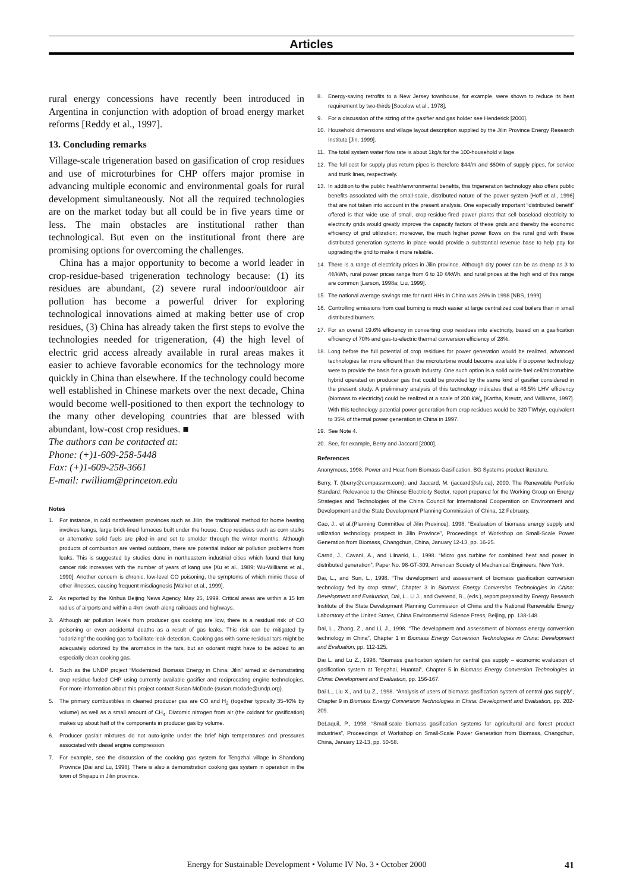Articles
rural energy concessions have recently been introduced in Argentina in conjunction with adoption of broad energy market reforms [Reddy et al., 1997].
13. Concluding remarks
Village-scale trigeneration based on gasification of crop residues and use of microturbines for CHP offers major promise in advancing multiple economic and environmental goals for rural development simultaneously. Not all the required technologies are on the market today but all could be in five years time or less. The main obstacles are institutional rather than technological. But even on the institutional front there are promising options for overcoming the challenges.
China has a major opportunity to become a world leader in crop-residue-based trigeneration technology because: (1) its residues are abundant, (2) severe rural indoor/outdoor air pollution has become a powerful driver for exploring technological innovations aimed at making better use of crop residues, (3) China has already taken the first steps to evolve the technologies needed for trigeneration, (4) the high level of electric grid access already available in rural areas makes it easier to achieve favorable economics for the technology more quickly in China than elsewhere. If the technology could become well established in Chinese markets over the next decade, China would become well-positioned to then export the technology to the many other developing countries that are blessed with abundant, low-cost crop residues. ■
The authors can be contacted at:
Phone: (+)1-609-258-5448
Fax: (+)1-609-258-3661
E-mail: rwilliam@princeton.edu
Notes
1. For instance, in cold northeastern provinces such as Jilin, the traditional method for home heating involves kangs, large brick-lined furnaces built under the house. Crop residues such as corn stalks or alternative solid fuels are piled in and set to smolder through the winter months. Although products of combustion are vented outdoors, there are potential indoor air pollution problems from leaks. This is suggested by studies done in northeastern industrial cities which found that lung cancer risk increases with the number of years of kang use [Xu et al., 1989; Wu-Williams et al., 1990]. Another concern is chronic, low-level CO poisoning, the symptoms of which mimic those of other illnesses, causing frequent misdiagnosis [Walker et al., 1999].
2. As reported by the Xinhua Beijing News Agency, May 25, 1999. Critical areas are within a 15 km radius of airports and within a 4km swath along railroads and highways.
3. Although air pollution levels from producer gas cooking are low, there is a residual risk of CO poisoning or even accidental deaths as a result of gas leaks. This risk can be mitigated by “odorizing” the cooking gas to facilitate leak detection. Cooking gas with some residual tars might be adequately odorized by the aromatics in the tars, but an odorant might have to be added to an especially clean cooking gas.
4. Such as the UNDP project “Modernized Biomass Energy in China: Jilin” aimed at demonstrating crop residue-fueled CHP using currently available gasifier and reciprocating engine technologies. For more information about this project contact Susan McDade (susan.mcdade@undp.org).
5. The primary combustibles in cleaned producer gas are CO and H<sub>2</sub> (together typically 35-40% by volume) as well as a small amount of CH<sub>4</sub>. Diatomic nitrogen from air (the oxidant for gasification) makes up about half of the components in producer gas by volume.
6. Producer gas/air mixtures do not auto-ignite under the brief high temperatures and pressures associated with diesel engine compression.
7. For example, see the discussion of the cooking gas system for Tengzhai village in Shandong Province [Dai and Lu, 1998]. There is also a demonstration cooking gas system in operation in the town of Shijiapu in Jilin province.
8. Energy-saving retrofits to a New Jersey townhouse, for example, were shown to reduce its heat requirement by two-thirds [Socolow et al., 1978].
9. For a discussion of the sizing of the gasifier and gas holder see Henderick [2000].
10. Household dimensions and village layout description supplied by the Jilin Province Energy Research Institute [Jin, 1999].
11. The total system water flow rate is about 1kg/s for the 100-household village.
12. The full cost for supply plus return pipes is therefore $44/m and $60/m of supply pipes, for service and trunk lines, respectively.
13. In addition to the public health/environmental benefits, this trigeneration technology also offers public benefits associated with the small-scale, distributed nature of the power system [Hoff et al., 1996] that are not taken into account in the present analysis. One especially important “distributed benefit” offered is that wide use of small, crop-residue-fired power plants that sell baseload electricity to electricity grids would greatly improve the capacity factors of these grids and thereby the economic efficiency of grid utilization; moreover, the much higher power flows on the rural grid with these distributed generation systems in place would provide a substantial revenue base to help pay for upgrading the grid to make it more reliable.
14. There is a range of electricity prices in Jilin province. Although city power can be as cheap as 3 to 4¢/kWh, rural power prices range from 6 to 10 ¢/kWh, and rural prices at the high end of this range are common [Larson, 1998a; Liu, 1999].
15. The national average savings rate for rural HHs in China was 26% in 1998 [NBS, 1999].
16. Controlling emissions from coal burning is much easier at large centralized coal boilers than in small distributed burners.
17. For an overall 19.6% efficiency in converting crop residues into electricity, based on a gasification efficiency of 70% and gas-to-electric thermal conversion efficiency of 28%.
18. Long before the full potential of crop residues for power generation would be realized, advanced technologies far more efficient than the microturbine would become available if biopower technology were to provide the basis for a growth industry. One such option is a solid oxide fuel cell/microturbine hybrid operated on producer gas that could be provided by the same kind of gasifier considered in the present study. A preliminary analysis of this technology indicates that a 46.5% LHV efficiency (biomass to electricity) could be realized at a scale of 200 kW<sub>e</sub> [Kartha, Kreutz, and Williams, 1997]. With this technology potential power generation from crop residues would be 320 TWh/yr, equivalent to 35% of thermal power generation in China in 1997.
19. See Note 4.
20. See, for example, Berry and Jaccard [2000].
References
Anonymous, 1998. Power and Heat from Biomass Gasification, BG Systems product literature.
Berry, T. (tberry@compassrm.com), and Jaccard, M. (jaccard@sfu.ca), 2000. The Renewable Portfolio Standard: Relevance to the Chinese Electricity Sector, report prepared for the Working Group on Energy Strategies and Technologies of the China Council for International Cooperation on Environment and Development and the State Development Planning Commission of China, 12 February.
Cao, J., et al.(Planning Committee of Jilin Province), 1998. “Evaluation of biomass energy supply and utilization technology prospect in Jilin Province”, Proceedings of Workshop on Small-Scale Power Generation from Biomass, Changchun, China, January 12-13, pp. 16-25.
Carnö, J., Cavani, A., and Liinanki, L., 1998. “Micro gas turbine for combined heat and power in distributed generation”, Paper No. 98-GT-309, American Society of Mechanical Engineers, New York.
Dai, L., and Sun, L., 1998. “The development and assessment of biomass gasification conversion technology fed by crop straw”, Chapter 3 in Biomass Energy Conversion Technologies in China: Development and Evaluation, Dai, L., Li J., and Overend, R., (eds.), report prepared by Energy Research Institute of the State Development Planning Commission of China and the National Renewable Energy Laboratory of the United States, China Environmental Science Press, Beijing, pp. 138-148.
Dai, L., Zhang, Z., and Li, J., 1998. “The development and assessment of biomass energy conversion technology in China”, Chapter 1 in Biomass Energy Conversion Technologies in China: Development and Evaluation, pp. 112-125.
Dai L. and Lu Z., 1998. “Biomass gasification system for central gas supply – economic evaluation of gasification system at Tengzhai, Huantai”, Chapter 5 in Biomass Energy Conversion Technologies in China: Development and Evaluation, pp. 156-167.
Dai L., Liu X., and Lu Z., 1998. “Analysis of users of biomass gasification system of central gas supply”, Chapter 9 in Biomass Energy Conversion Technologies in China: Development and Evaluation, pp. 202-209.
DeLaquil, P., 1998. “Small-scale biomass gasification systems for agricultural and forest product industries”, Proceedings of Workshop on Small-Scale Power Generation from Biomass, Changchun, China, January 12-13, pp. 50-58.
Energy for Sustainable Development • Volume IV No. 3 • October 2000 41